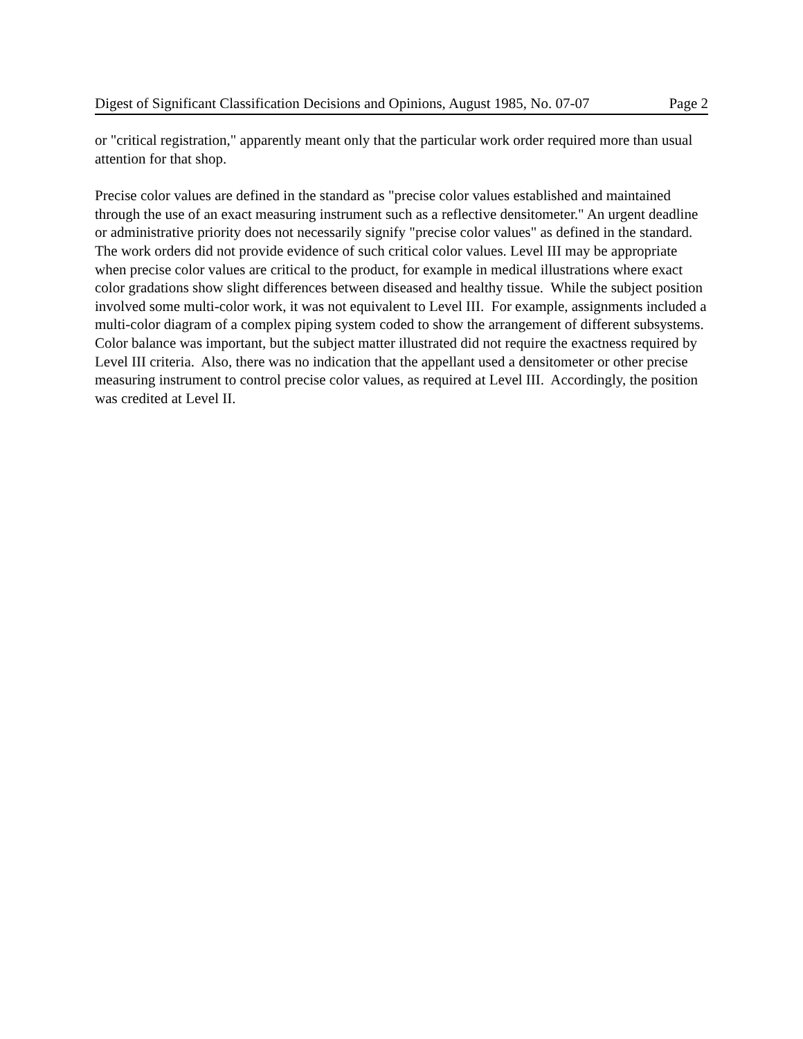Digest of Significant Classification Decisions and Opinions, August 1985, No. 07-07 Page 2
or "critical registration," apparently meant only that the particular work order required more than usual attention for that shop.
Precise color values are defined in the standard as "precise color values established and maintained through the use of an exact measuring instrument such as a reflective densitometer." An urgent deadline or administrative priority does not necessarily signify "precise color values" as defined in the standard. The work orders did not provide evidence of such critical color values. Level III may be appropriate when precise color values are critical to the product, for example in medical illustrations where exact color gradations show slight differences between diseased and healthy tissue. While the subject position involved some multi-color work, it was not equivalent to Level III. For example, assignments included a multi-color diagram of a complex piping system coded to show the arrangement of different subsystems. Color balance was important, but the subject matter illustrated did not require the exactness required by Level III criteria. Also, there was no indication that the appellant used a densitometer or other precise measuring instrument to control precise color values, as required at Level III. Accordingly, the position was credited at Level II.